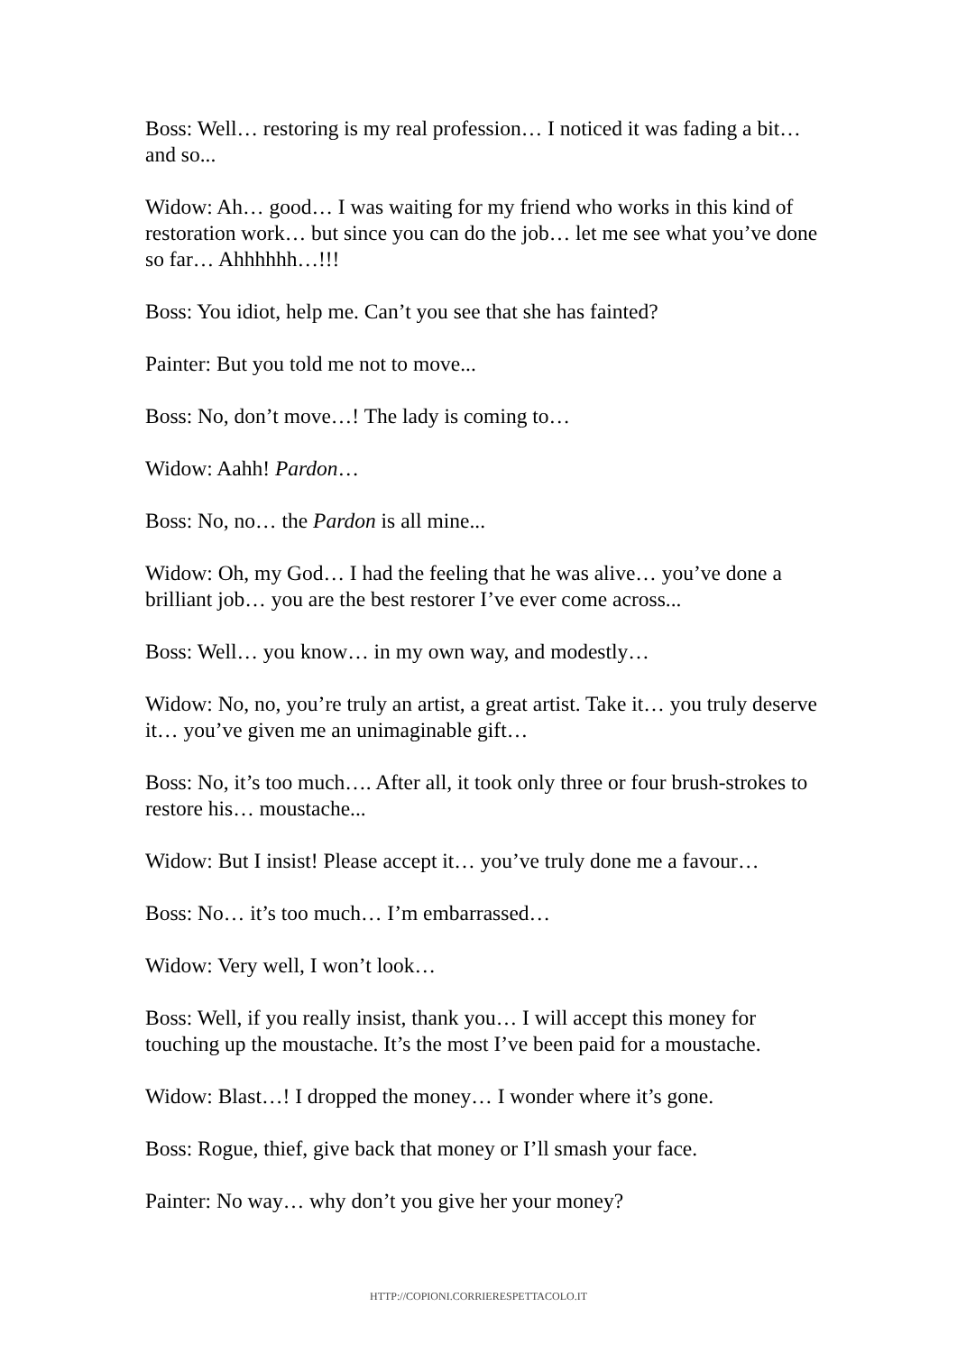Boss: Well… restoring is my real profession… I noticed it was fading a bit… and so...
Widow: Ah… good… I was waiting for my friend who works in this kind of restoration work… but since you can do the job… let me see what you’ve done so far… Ahhhhhh…!!!
Boss: You idiot, help me. Can’t you see that she has fainted?
Painter: But you told me not to move...
Boss: No, don’t move…! The lady is coming to…
Widow: Aahh! Pardon…
Boss: No, no… the Pardon is all mine...
Widow: Oh, my God… I had the feeling that he was alive… you’ve done a brilliant job… you are the best restorer I’ve ever come across...
Boss: Well… you know… in my own way, and modestly…
Widow: No, no, you’re truly an artist, a great artist. Take it… you truly deserve it… you’ve given me an unimaginable gift…
Boss: No, it’s too much…. After all, it took only three or four brush-strokes to restore his… moustache...
Widow: But I insist! Please accept it… you’ve truly done me a favour…
Boss: No… it’s too much… I’m embarrassed…
Widow: Very well, I won’t look…
Boss: Well, if you really insist, thank you… I will accept this money for touching up the moustache. It’s the most I’ve been paid for a moustache.
Widow: Blast…! I dropped the money… I wonder where it’s gone.
Boss: Rogue, thief, give back that money or I’ll smash your face.
Painter: No way… why don’t you give her your money?
HTTP://COPIONI.CORRIERESPETTACOLO.IT